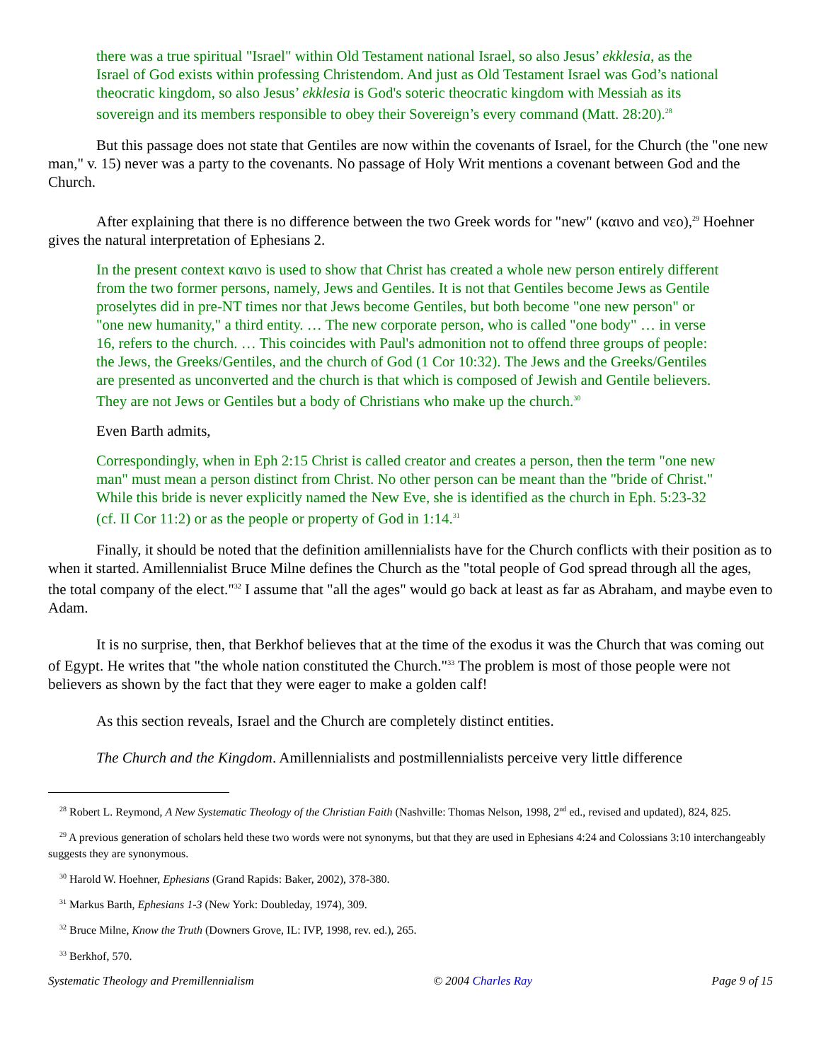there was a true spiritual "Israel" within Old Testament national Israel, so also Jesus’ ekklesia, as the Israel of God exists within professing Christendom. And just as Old Testament Israel was God’s national theocratic kingdom, so also Jesus’ ekklesia is God's soteric theocratic kingdom with Messiah as its sovereign and its members responsible to obey their Sovereign’s every command (Matt. 28:20).<sup>28</sup>
But this passage does not state that Gentiles are now within the covenants of Israel, for the Church (the "one new man," v. 15) never was a party to the covenants. No passage of Holy Writ mentions a covenant between God and the Church.
After explaining that there is no difference between the two Greek words for "new" (καινο and νεο),<sup>29</sup> Hoehner gives the natural interpretation of Ephesians 2.
In the present context καινο is used to show that Christ has created a whole new person entirely different from the two former persons, namely, Jews and Gentiles. It is not that Gentiles become Jews as Gentile proselytes did in pre-NT times nor that Jews become Gentiles, but both become "one new person" or "one new humanity," a third entity. … The new corporate person, who is called "one body" … in verse 16, refers to the church. … This coincides with Paul's admonition not to offend three groups of people: the Jews, the Greeks/Gentiles, and the church of God (1 Cor 10:32). The Jews and the Greeks/Gentiles are presented as unconverted and the church is that which is composed of Jewish and Gentile believers. They are not Jews or Gentiles but a body of Christians who make up the church.<sup>30</sup>
Even Barth admits,
Correspondingly, when in Eph 2:15 Christ is called creator and creates a person, then the term "one new man" must mean a person distinct from Christ. No other person can be meant than the "bride of Christ." While this bride is never explicitly named the New Eve, she is identified as the church in Eph. 5:23-32 (cf. II Cor 11:2) or as the people or property of God in 1:14.<sup>31</sup>
Finally, it should be noted that the definition amillennialists have for the Church conflicts with their position as to when it started. Amillennialist Bruce Milne defines the Church as the "total people of God spread through all the ages, the total company of the elect."<sup>32</sup> I assume that "all the ages" would go back at least as far as Abraham, and maybe even to Adam.
It is no surprise, then, that Berkhof believes that at the time of the exodus it was the Church that was coming out of Egypt. He writes that "the whole nation constituted the Church."<sup>33</sup> The problem is most of those people were not believers as shown by the fact that they were eager to make a golden calf!
As this section reveals, Israel and the Church are completely distinct entities.
The Church and the Kingdom. Amillennialists and postmillennialists perceive very little difference
<sup>28</sup> Robert L. Reymond, A New Systematic Theology of the Christian Faith (Nashville: Thomas Nelson, 1998, 2<sup>nd</sup> ed., revised and updated), 824, 825.
<sup>29</sup> A previous generation of scholars held these two words were not synonyms, but that they are used in Ephesians 4:24 and Colossians 3:10 interchangeably suggests they are synonymous.
<sup>30</sup> Harold W. Hoehner, Ephesians (Grand Rapids: Baker, 2002), 378-380.
<sup>31</sup> Markus Barth, Ephesians 1-3 (New York: Doubleday, 1974), 309.
<sup>32</sup> Bruce Milne, Know the Truth (Downers Grove, IL: IVP, 1998, rev. ed.), 265.
<sup>33</sup> Berkhof, 570.
Systematic Theology and Premillennialism © 2004 Charles Ray Page 9 of 15